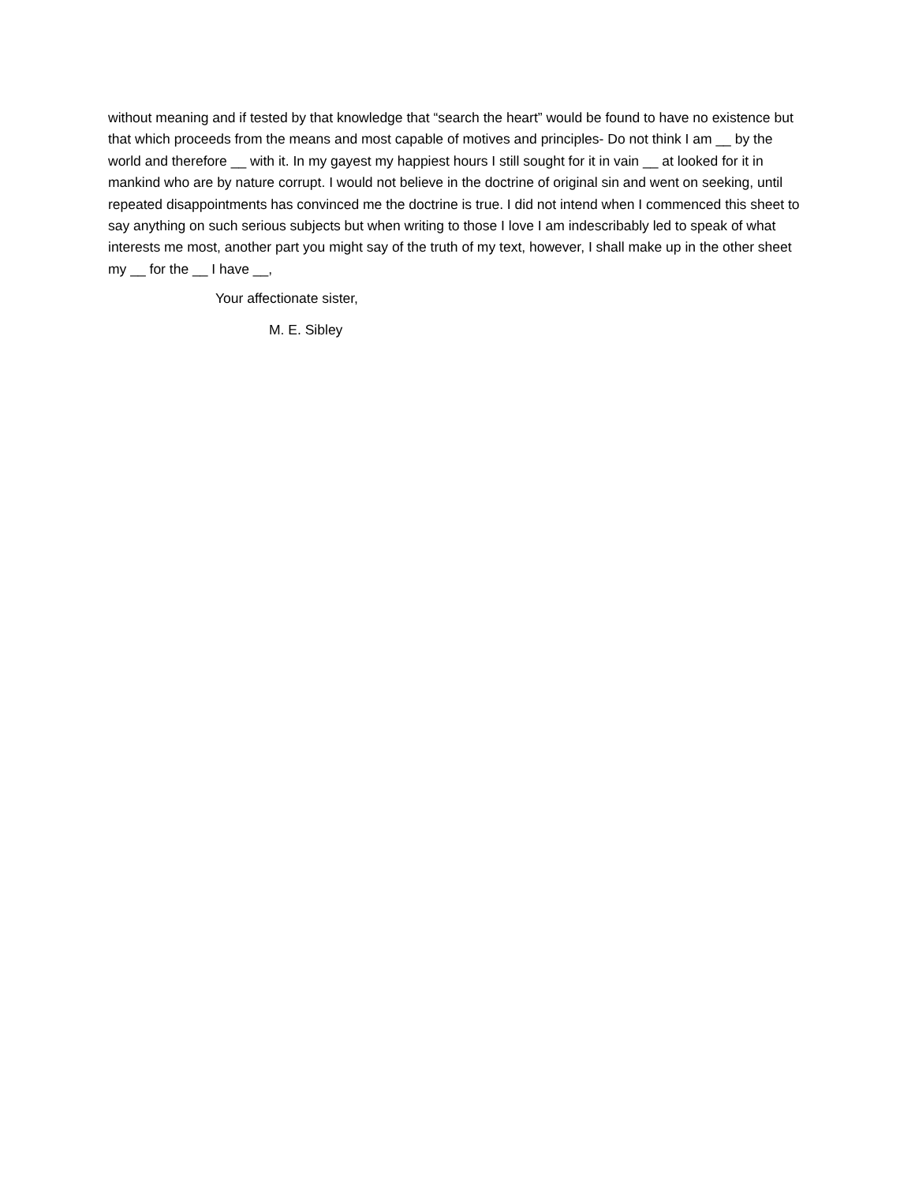without meaning and if tested by that knowledge that “search the heart” would be found to have no existence but that which proceeds from the means and most capable of motives and principles- Do not think I am __ by the world and therefore __ with it. In my gayest my happiest hours I still sought for it in vain __ at looked for it in mankind who are by nature corrupt. I would not believe in the doctrine of original sin and went on seeking, until repeated disappointments has convinced me the doctrine is true. I did not intend when I commenced this sheet to say anything on such serious subjects but when writing to those I love I am indescribably led to speak of what interests me most, another part you might say of the truth of my text, however, I shall make up in the other sheet my __ for the __ I have __,
Your affectionate sister,
M. E. Sibley